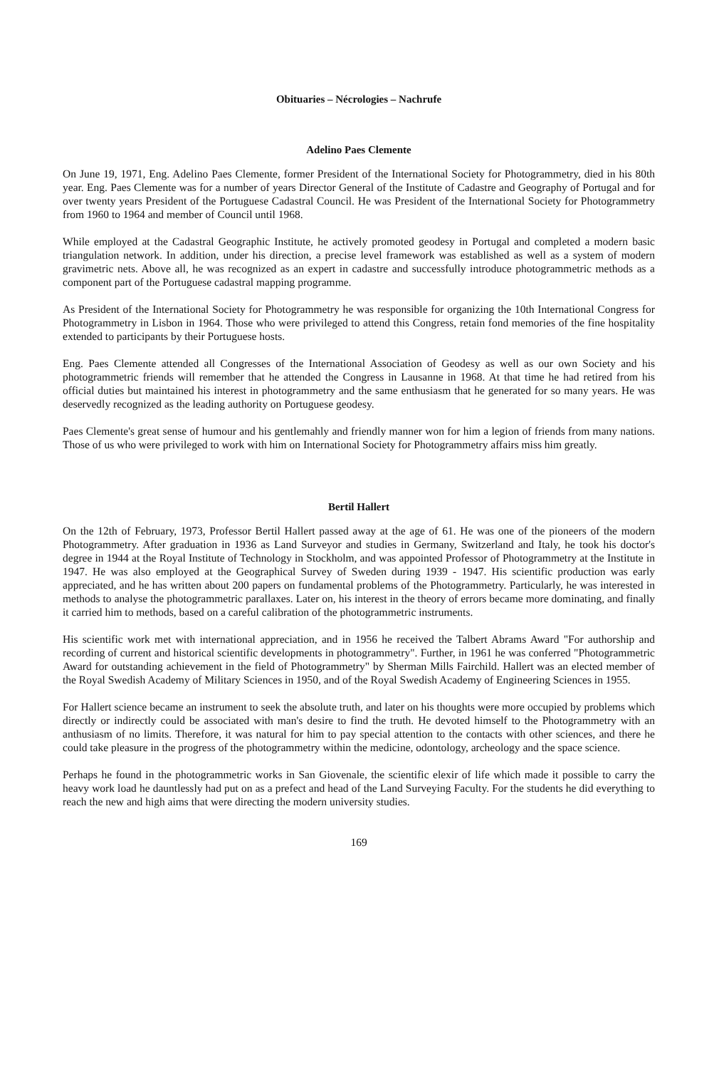Obituaries – Nécrologies – Nachrufe
Adelino Paes Clemente
On June 19, 1971, Eng. Adelino Paes Clemente, former President of the International Society for Photogrammetry, died in his 80th year. Eng. Paes Clemente was for a number of years Director General of the Institute of Cadastre and Geography of Portugal and for over twenty years President of the Portuguese Cadastral Council. He was President of the International Society for Photogrammetry from 1960 to 1964 and member of Council until 1968.
While employed at the Cadastral Geographic Institute, he actively promoted geodesy in Portugal and completed a modern basic triangulation network. In addition, under his direction, a precise level framework was established as well as a system of modern gravimetric nets. Above all, he was recognized as an expert in cadastre and successfully introduce photogrammetric methods as a component part of the Portuguese cadastral mapping programme.
As President of the International Society for Photogrammetry he was responsible for organizing the 10th International Congress for Photogrammetry in Lisbon in 1964. Those who were privileged to attend this Congress, retain fond memories of the fine hospitality extended to participants by their Portuguese hosts.
Eng. Paes Clemente attended all Congresses of the International Association of Geodesy as well as our own Society and his photogrammetric friends will remember that he attended the Congress in Lausanne in 1968. At that time he had retired from his official duties but maintained his interest in photogrammetry and the same enthusiasm that he generated for so many years. He was deservedly recognized as the leading authority on Portuguese geodesy.
Paes Clemente's great sense of humour and his gentlemahly and friendly manner won for him a legion of friends from many nations. Those of us who were privileged to work with him on International Society for Photogrammetry affairs miss him greatly.
Bertil Hallert
On the 12th of February, 1973, Professor Bertil Hallert passed away at the age of 61. He was one of the pioneers of the modern Photogrammetry. After graduation in 1936 as Land Surveyor and studies in Germany, Switzerland and Italy, he took his doctor's degree in 1944 at the Royal Institute of Technology in Stockholm, and was appointed Professor of Photogrammetry at the Institute in 1947. He was also employed at the Geographical Survey of Sweden during 1939 - 1947. His scientific production was early appreciated, and he has written about 200 papers on fundamental problems of the Photogrammetry. Particularly, he was interested in methods to analyse the photogrammetric parallaxes. Later on, his interest in the theory of errors became more dominating, and finally it carried him to methods, based on a careful calibration of the photogrammetric instruments.
His scientific work met with international appreciation, and in 1956 he received the Talbert Abrams Award "For authorship and recording of current and historical scientific developments in photogrammetry". Further, in 1961 he was conferred "Photogrammetric Award for outstanding achievement in the field of Photogrammetry" by Sherman Mills Fairchild. Hallert was an elected member of the Royal Swedish Academy of Military Sciences in 1950, and of the Royal Swedish Academy of Engineering Sciences in 1955.
For Hallert science became an instrument to seek the absolute truth, and later on his thoughts were more occupied by problems which directly or indirectly could be associated with man's desire to find the truth. He devoted himself to the Photogrammetry with an anthusiasm of no limits. Therefore, it was natural for him to pay special attention to the contacts with other sciences, and there he could take pleasure in the progress of the photogrammetry within the medicine, odontology, archeology and the space science.
Perhaps he found in the photogrammetric works in San Giovenale, the scientific elexir of life which made it possible to carry the heavy work load he dauntlessly had put on as a prefect and head of the Land Surveying Faculty. For the students he did everything to reach the new and high aims that were directing the modern university studies.
169